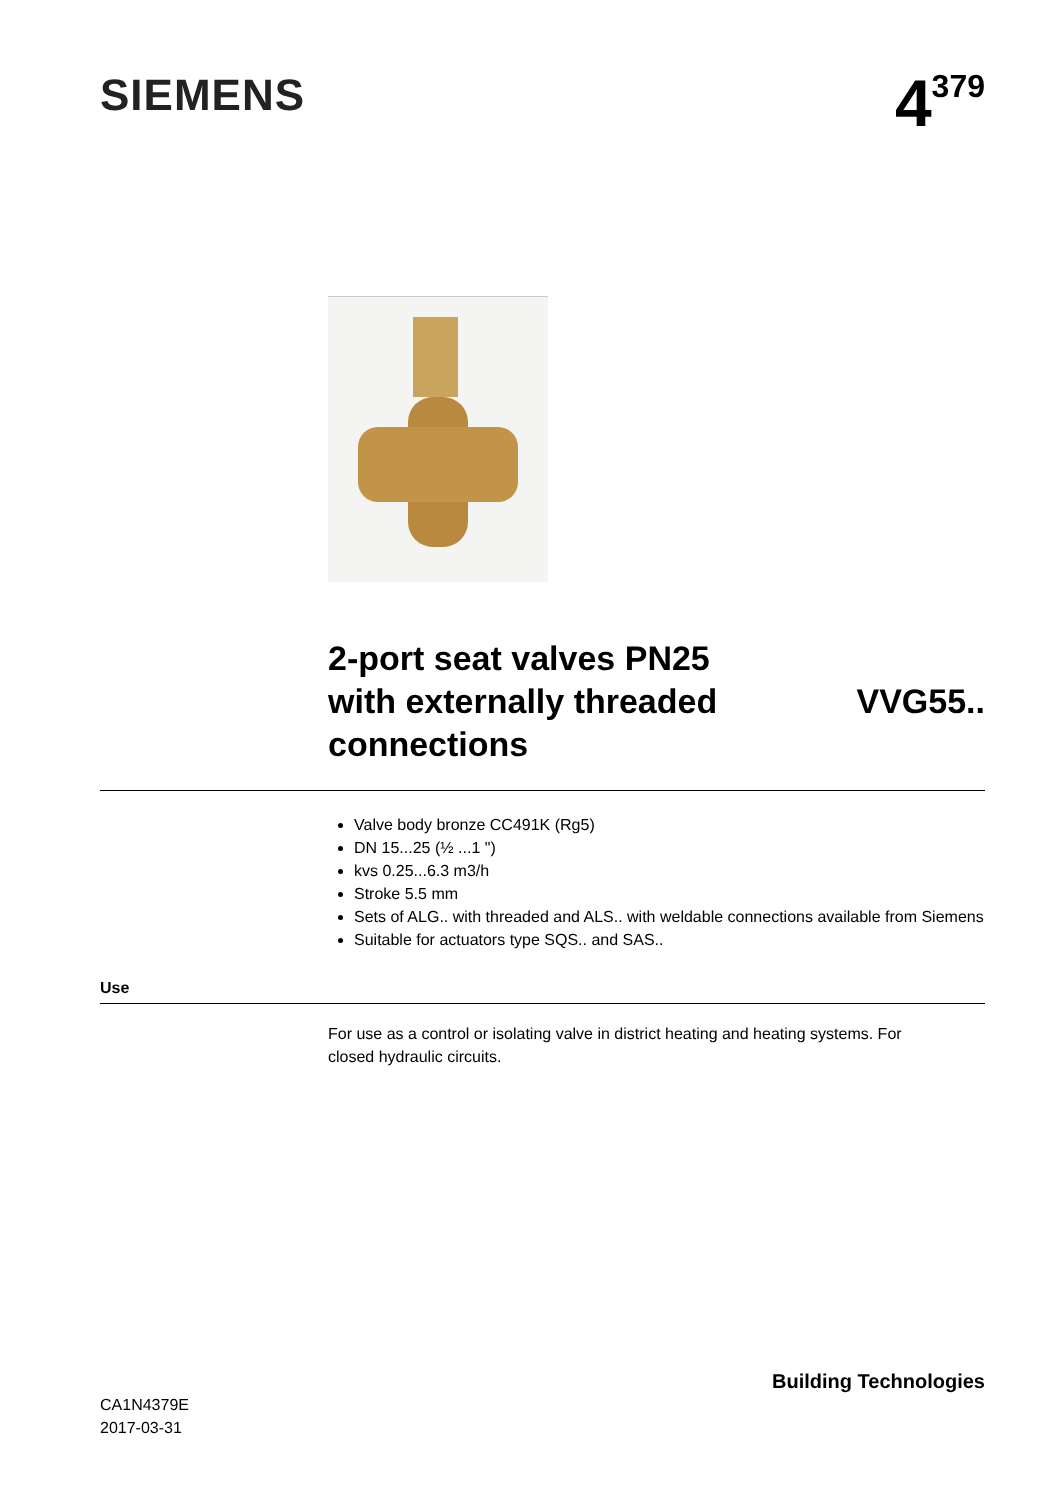SIEMENS
4<sup>379</sup>
2-port seat valves PN25
with externally threaded
connections
VVG55..
Valve body bronze CC491K (Rg5)
DN 15...25 (½ ...1 ")
kvs 0.25...6.3 m3/h
Stroke 5.5 mm
Sets of ALG.. with threaded and ALS.. with weldable connections available from Siemens
Suitable for actuators type SQS.. and SAS..
Use
For use as a control or isolating valve in district heating and heating systems. For closed hydraulic circuits.
CA1N4379E
2017-03-31
Building Technologies